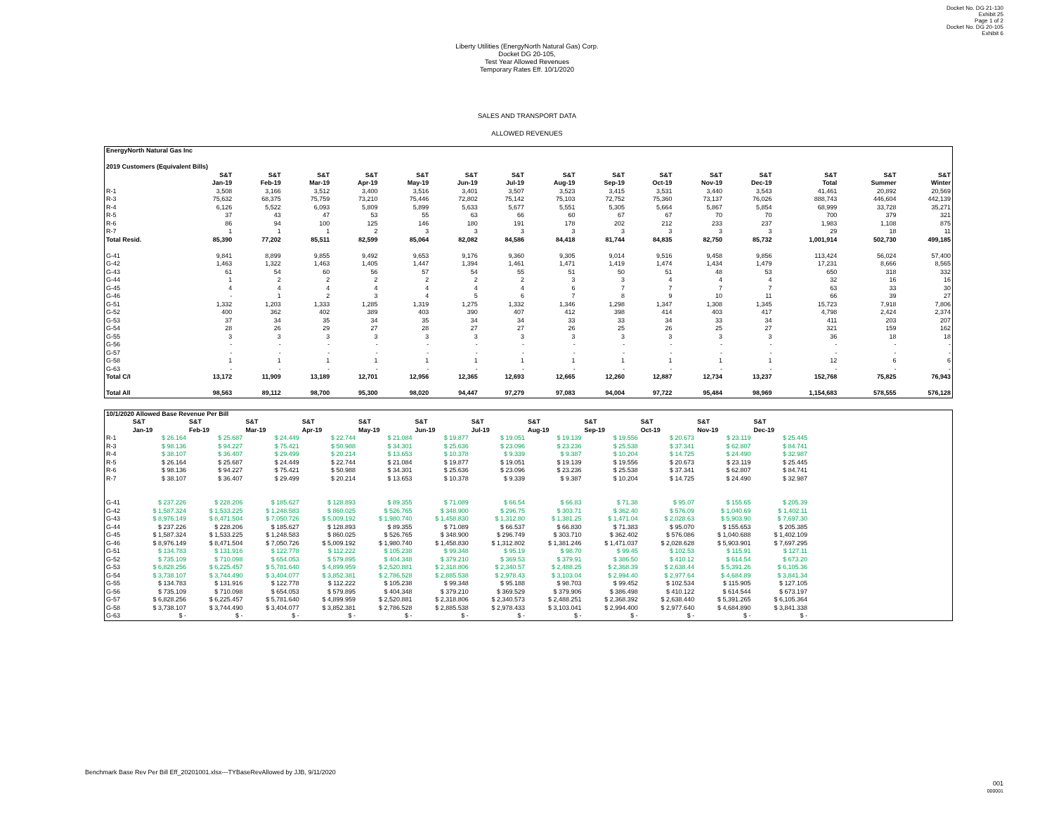Docket No. DG 21-130
Exhibit 25
Page 1 of 2
Docket No. DG 20-105
Exhibit 6
Liberty Utilities (EnergyNorth Natural Gas) Corp.
Docket DG 20-105,
Test Year Allowed Revenues
Temporary Rates Eff. 10/1/2020
SALES AND TRANSPORT DATA
ALLOWED REVENUES
| EnergyNorth Natural Gas Inc | | | | | | | | | | | | | | | |
| --- | --- | --- | --- | --- | --- | --- | --- | --- | --- | --- | --- | --- | --- | --- | --- |
| 2019 Customers (Equivalent Bills) | | | | | | | | | | | | | | | |
| | S&T Jan-19 | S&T Feb-19 | S&T Mar-19 | S&T Apr-19 | S&T May-19 | S&T Jun-19 | S&T Jul-19 | S&T Aug-19 | S&T Sep-19 | S&T Oct-19 | S&T Nov-19 | S&T Dec-19 | S&T Total | S&T Summer | S&T Winter |
| R-1 | 3,508 | 3,166 | 3,512 | 3,400 | 3,516 | 3,401 | 3,507 | 3,523 | 3,415 | 3,531 | 3,440 | 3,543 | 41,461 | 20,892 | 20,569 |
| R-3 | 75,632 | 68,375 | 75,759 | 73,210 | 75,446 | 72,802 | 75,142 | 75,103 | 72,752 | 75,360 | 73,137 | 76,026 | 888,743 | 446,604 | 442,139 |
| R-4 | 6,126 | 5,522 | 6,093 | 5,809 | 5,899 | 5,633 | 5,677 | 5,551 | 5,305 | 5,664 | 5,867 | 5,854 | 68,999 | 33,728 | 35,271 |
| R-5 | 37 | 43 | 47 | 53 | 55 | 63 | 66 | 60 | 67 | 67 | 70 | 70 | 700 | 379 | 321 |
| R-6 | 86 | 94 | 100 | 125 | 146 | 180 | 191 | 178 | 202 | 212 | 233 | 237 | 1,983 | 1,108 | 875 |
| R-7 | 1 | 1 | 1 | 2 | 3 | 3 | 3 | 3 | 3 | 3 | 3 | 3 | 29 | 18 | 11 |
| Total Resid. | 85,390 | 77,202 | 85,511 | 82,599 | 85,064 | 82,082 | 84,586 | 84,418 | 81,744 | 84,835 | 82,750 | 85,732 | 1,001,914 | 502,730 | 499,185 |
| G-41 | 9,841 | 8,899 | 9,855 | 9,492 | 9,653 | 9,176 | 9,360 | 9,305 | 9,014 | 9,516 | 9,458 | 9,856 | 113,424 | 56,024 | 57,400 |
| G-42 | 1,463 | 1,322 | 1,463 | 1,405 | 1,447 | 1,394 | 1,461 | 1,471 | 1,419 | 1,474 | 1,434 | 1,479 | 17,231 | 8,666 | 8,565 |
| G-43 | 61 | 54 | 60 | 56 | 57 | 54 | 55 | 51 | 50 | 51 | 48 | 53 | 650 | 318 | 332 |
| G-44 | 1 | 2 | 2 | 2 | 2 | 2 | 2 | 3 | 3 | 4 | 4 | 4 | 32 | 16 | 16 |
| G-45 | 4 | 4 | 4 | 4 | 4 | 4 | 4 | 6 | 7 | 7 | 7 | 7 | 63 | 33 | 30 |
| G-46 | - | 1 | 2 | 3 | 4 | 5 | 6 | 7 | 8 | 9 | 10 | 11 | 66 | 39 | 27 |
| G-51 | 1,332 | 1,203 | 1,333 | 1,285 | 1,319 | 1,275 | 1,332 | 1,346 | 1,298 | 1,347 | 1,308 | 1,345 | 15,723 | 7,918 | 7,806 |
| G-52 | 400 | 362 | 402 | 389 | 403 | 390 | 407 | 412 | 398 | 414 | 403 | 417 | 4,798 | 2,424 | 2,374 |
| G-53 | 37 | 34 | 35 | 34 | 35 | 34 | 34 | 33 | 33 | 34 | 33 | 34 | 411 | 203 | 207 |
| G-54 | 28 | 26 | 29 | 27 | 28 | 27 | 27 | 26 | 25 | 26 | 25 | 27 | 321 | 159 | 162 |
| G-55 | 3 | 3 | 3 | 3 | 3 | 3 | 3 | 3 | 3 | 3 | 3 | 3 | 36 | 18 | 18 |
| G-56 | - | - | - | - | - | - | - | - | - | - | - | - | - | - | - |
| G-57 | - | - | - | - | - | - | - | - | - | - | - | - | - | - | - |
| G-58 | 1 | 1 | 1 | 1 | 1 | 1 | 1 | 1 | 1 | 1 | 1 | 1 | 12 | 6 | 6 |
| G-63 | - | - | - | - | - | - | - | - | - | - | - | - | - | - | - |
| Total C/I | 13,172 | 11,909 | 13,189 | 12,701 | 12,956 | 12,365 | 12,693 | 12,665 | 12,260 | 12,887 | 12,734 | 13,237 | 152,768 | 75,825 | 76,943 |
| Total All | 98,563 | 89,112 | 98,700 | 95,300 | 98,020 | 94,447 | 97,279 | 97,083 | 94,004 | 97,722 | 95,484 | 98,969 | 1,154,683 | 578,555 | 576,128 |
| 10/1/2020 Allowed Base Revenue Per Bill | | | | | | | | | | | | | |
| --- | --- | --- | --- | --- | --- | --- | --- | --- | --- | --- | --- | --- | --- |
| | S&T Jan-19 | S&T Feb-19 | S&T Mar-19 | S&T Apr-19 | S&T May-19 | S&T Jun-19 | S&T Jul-19 | S&T Aug-19 | S&T Sep-19 | S&T Oct-19 | S&T Nov-19 | S&T Dec-19 | |
| R-1 | $ 26.164 | $ 25.687 | $ 24.449 | $ 22.744 | $ 21.084 | $ 19.877 | $ 19.051 | $ 19.139 | $ 19.556 | $ 20.673 | $ 23.119 | $ 25.445 | |
| R-3 | $ 98.136 | $ 94.227 | $ 75.421 | $ 50.988 | $ 34.301 | $ 25.636 | $ 23.096 | $ 23.236 | $ 25.538 | $ 37.341 | $ 62.807 | $ 84.741 | |
| R-4 | $ 38.107 | $ 36.407 | $ 29.499 | $ 20.214 | $ 13.653 | $ 10.378 | $ 9.339 | $ 9.387 | $ 10.204 | $ 14.725 | $ 24.490 | $ 32.987 | |
| R-5 | $ 26.164 | $ 25.687 | $ 24.449 | $ 22.744 | $ 21.084 | $ 19.877 | $ 19.051 | $ 19.139 | $ 19.556 | $ 20.673 | $ 23.119 | $ 25.445 | |
| R-6 | $ 98.136 | $ 94.227 | $ 75.421 | $ 50.988 | $ 34.301 | $ 25.636 | $ 23.096 | $ 23.236 | $ 25.538 | $ 37.341 | $ 62.807 | $ 84.741 | |
| R-7 | $ 38.107 | $ 36.407 | $ 29.499 | $ 20.214 | $ 13.653 | $ 10.378 | $ 9.339 | $ 9.387 | $ 10.204 | $ 14.725 | $ 24.490 | $ 32.987 | |
| G-41 | $ 237.226 | $ 228.206 | $ 185.627 | $ 128.893 | $ 89.355 | $ 71.089 | $ 66.54 | $ 66.83 | $ 71.38 | $ 95.07 | $ 155.65 | $ 205.39 | |
| G-42 | $ 1,587.324 | $ 1,533.225 | $ 1,248.583 | $ 860.025 | $ 526.765 | $ 348.900 | $ 296.75 | $ 303.71 | $ 362.40 | $ 576.09 | $ 1,040.69 | $ 1,402.11 | |
| G-43 | $ 8,976.149 | $ 8,471.504 | $ 7,050.726 | $ 5,009.192 | $ 1,980.740 | $ 1,458.830 | $ 1,312.80 | $ 1,381.25 | $ 1,471.04 | $ 2,028.63 | $ 5,903.90 | $ 7,697.30 | |
| G-44 | $ 237.226 | $ 228.206 | $ 185.627 | $ 128.893 | $ 89.355 | $ 71.089 | $ 66.537 | $ 66.830 | $ 71.383 | $ 95.070 | $ 155.653 | $ 205.385 | |
| G-45 | $ 1,587.324 | $ 1,533.225 | $ 1,248.583 | $ 860.025 | $ 526.765 | $ 348.900 | $ 296.749 | $ 303.710 | $ 362.402 | $ 576.086 | $ 1,040.688 | $ 1,402.109 | |
| G-46 | $ 8,976.149 | $ 8,471.504 | $ 7,050.726 | $ 5,009.192 | $ 1,980.740 | $ 1,458.830 | $ 1,312.802 | $ 1,381.246 | $ 1,471.037 | $ 2,028.628 | $ 5,903.901 | $ 7,697.295 | |
| G-51 | $ 134.783 | $ 131.916 | $ 122.778 | $ 112.222 | $ 105.238 | $ 99.348 | $ 95.19 | $ 98.70 | $ 99.45 | $ 102.53 | $ 115.91 | $ 127.11 | |
| G-52 | $ 735.109 | $ 710.098 | $ 654.053 | $ 579.895 | $ 404.348 | $ 379.210 | $ 369.53 | $ 379.91 | $ 386.50 | $ 410.12 | $ 614.54 | $ 673.20 | |
| G-53 | $ 6,828.256 | $ 6,225.457 | $ 5,781.640 | $ 4,899.959 | $ 2,520.881 | $ 2,318.806 | $ 2,340.57 | $ 2,488.25 | $ 2,368.39 | $ 2,638.44 | $ 5,391.26 | $ 6,105.36 | |
| G-54 | $ 3,738.107 | $ 3,744.490 | $ 3,404.077 | $ 3,852.381 | $ 2,786.528 | $ 2,885.538 | $ 2,978.43 | $ 3,103.04 | $ 2,994.40 | $ 2,977.64 | $ 4,684.89 | $ 3,841.34 | |
| G-55 | $ 134.783 | $ 131.916 | $ 122.778 | $ 112.222 | $ 105.238 | $ 99.348 | $ 95.188 | $ 98.703 | $ 99.452 | $ 102.534 | $ 115.905 | $ 127.105 | |
| G-56 | $ 735.109 | $ 710.098 | $ 654.053 | $ 579.895 | $ 404.348 | $ 379.210 | $ 369.529 | $ 379.906 | $ 386.498 | $ 410.122 | $ 614.544 | $ 673.197 | |
| G-57 | $ 6,828.256 | $ 6,225.457 | $ 5,781.640 | $ 4,899.959 | $ 2,520.881 | $ 2,318.806 | $ 2,340.573 | $ 2,488.251 | $ 2,368.392 | $ 2,638.440 | $ 5,391.265 | $ 6,105.364 | |
| G-58 | $ 3,738.107 | $ 3,744.490 | $ 3,404.077 | $ 3,852.381 | $ 2,786.528 | $ 2,885.538 | $ 2,978.433 | $ 3,103.041 | $ 2,994.400 | $ 2,977.640 | $ 4,684.890 | $ 3,841.338 | |
| G-63 | $ - | $ - | $ - | $ - | $ - | $ - | $ - | $ - | $ - | $ - | $ - | $ - | |
Benchmark Base Rev Per Bill Eff_20201001.xlsx---TYBaseRevAllowed by JJB, 9/11/2020
001
000001